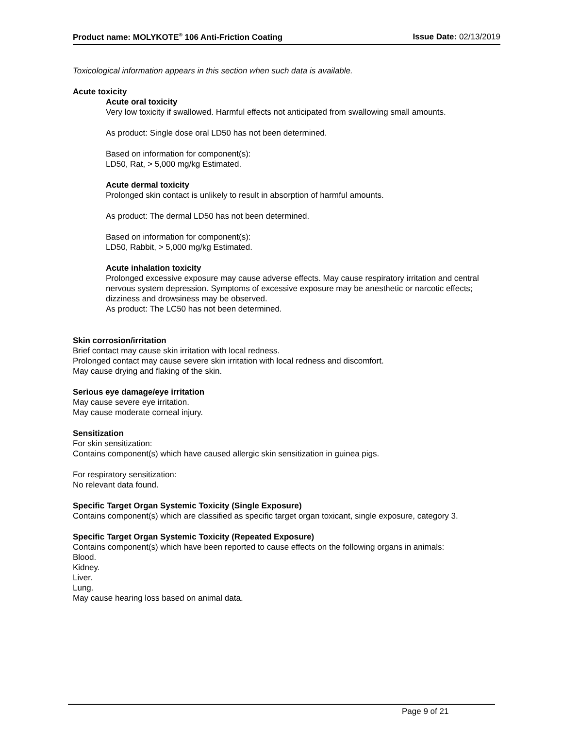Product name: MOLYKOTE<sup>®</sup> 106 Anti-Friction Coating Issue Date: 02/13/2019
Toxicological information appears in this section when such data is available.
Acute toxicity
Acute oral toxicity
Very low toxicity if swallowed. Harmful effects not anticipated from swallowing small amounts.
As product: Single dose oral LD50 has not been determined.
Based on information for component(s):
LD50, Rat, > 5,000 mg/kg Estimated.
Acute dermal toxicity
Prolonged skin contact is unlikely to result in absorption of harmful amounts.
As product: The dermal LD50 has not been determined.
Based on information for component(s):
LD50, Rabbit, > 5,000 mg/kg Estimated.
Acute inhalation toxicity
Prolonged excessive exposure may cause adverse effects. May cause respiratory irritation and central nervous system depression. Symptoms of excessive exposure may be anesthetic or narcotic effects; dizziness and drowsiness may be observed.
As product: The LC50 has not been determined.
Skin corrosion/irritation
Brief contact may cause skin irritation with local redness.
Prolonged contact may cause severe skin irritation with local redness and discomfort.
May cause drying and flaking of the skin.
Serious eye damage/eye irritation
May cause severe eye irritation.
May cause moderate corneal injury.
Sensitization
For skin sensitization:
Contains component(s) which have caused allergic skin sensitization in guinea pigs.
For respiratory sensitization:
No relevant data found.
Specific Target Organ Systemic Toxicity (Single Exposure)
Contains component(s) which are classified as specific target organ toxicant, single exposure, category 3.
Specific Target Organ Systemic Toxicity (Repeated Exposure)
Contains component(s) which have been reported to cause effects on the following organs in animals:
Blood.
Kidney.
Liver.
Lung.
May cause hearing loss based on animal data.
Page 9 of 21